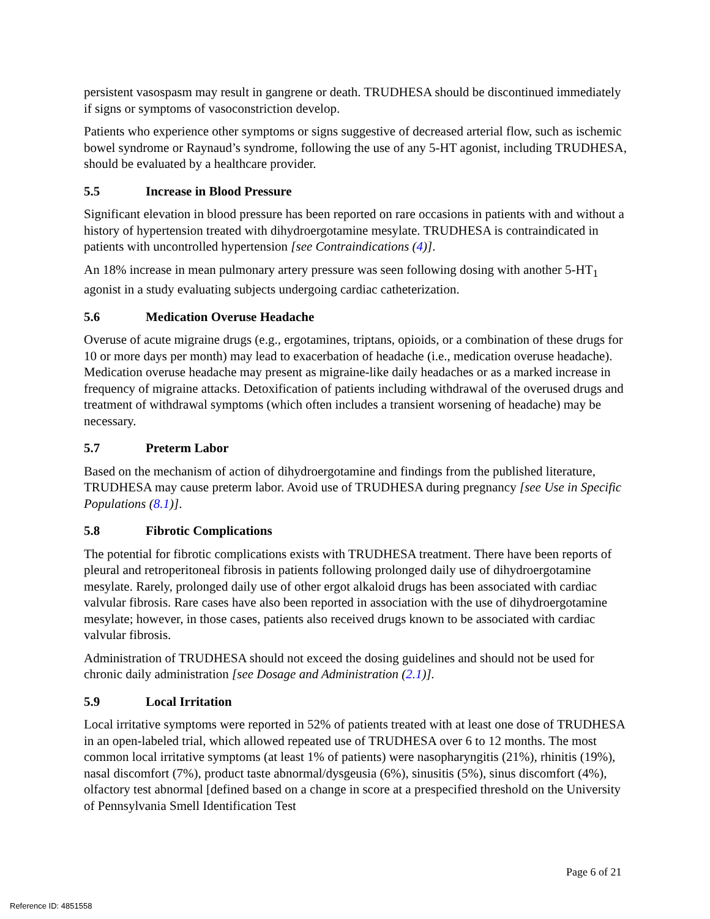persistent vasospasm may result in gangrene or death. TRUDHESA should be discontinued immediately if signs or symptoms of vasoconstriction develop.
Patients who experience other symptoms or signs suggestive of decreased arterial flow, such as ischemic bowel syndrome or Raynaud’s syndrome, following the use of any 5-HT agonist, including TRUDHESA, should be evaluated by a healthcare provider.
5.5 Increase in Blood Pressure
Significant elevation in blood pressure has been reported on rare occasions in patients with and without a history of hypertension treated with dihydroergotamine mesylate. TRUDHESA is contraindicated in patients with uncontrolled hypertension [see Contraindications (4)].
An 18% increase in mean pulmonary artery pressure was seen following dosing with another 5-HT<sub>1</sub> agonist in a study evaluating subjects undergoing cardiac catheterization.
5.6 Medication Overuse Headache
Overuse of acute migraine drugs (e.g., ergotamines, triptans, opioids, or a combination of these drugs for 10 or more days per month) may lead to exacerbation of headache (i.e., medication overuse headache). Medication overuse headache may present as migraine-like daily headaches or as a marked increase in frequency of migraine attacks. Detoxification of patients including withdrawal of the overused drugs and treatment of withdrawal symptoms (which often includes a transient worsening of headache) may be necessary.
5.7 Preterm Labor
Based on the mechanism of action of dihydroergotamine and findings from the published literature, TRUDHESA may cause preterm labor. Avoid use of TRUDHESA during pregnancy [see Use in Specific Populations (8.1)].
5.8 Fibrotic Complications
The potential for fibrotic complications exists with TRUDHESA treatment. There have been reports of pleural and retroperitoneal fibrosis in patients following prolonged daily use of dihydroergotamine mesylate. Rarely, prolonged daily use of other ergot alkaloid drugs has been associated with cardiac valvular fibrosis. Rare cases have also been reported in association with the use of dihydroergotamine mesylate; however, in those cases, patients also received drugs known to be associated with cardiac valvular fibrosis.
Administration of TRUDHESA should not exceed the dosing guidelines and should not be used for chronic daily administration [see Dosage and Administration (2.1)].
5.9 Local Irritation
Local irritative symptoms were reported in 52% of patients treated with at least one dose of TRUDHESA in an open-labeled trial, which allowed repeated use of TRUDHESA over 6 to 12 months. The most common local irritative symptoms (at least 1% of patients) were nasopharyngitis (21%), rhinitis (19%), nasal discomfort (7%), product taste abnormal/dysgeusia (6%), sinusitis (5%), sinus discomfort (4%), olfactory test abnormal [defined based on a change in score at a prespecified threshold on the University of Pennsylvania Smell Identification Test
Page 6 of 21
Reference ID: 4851558